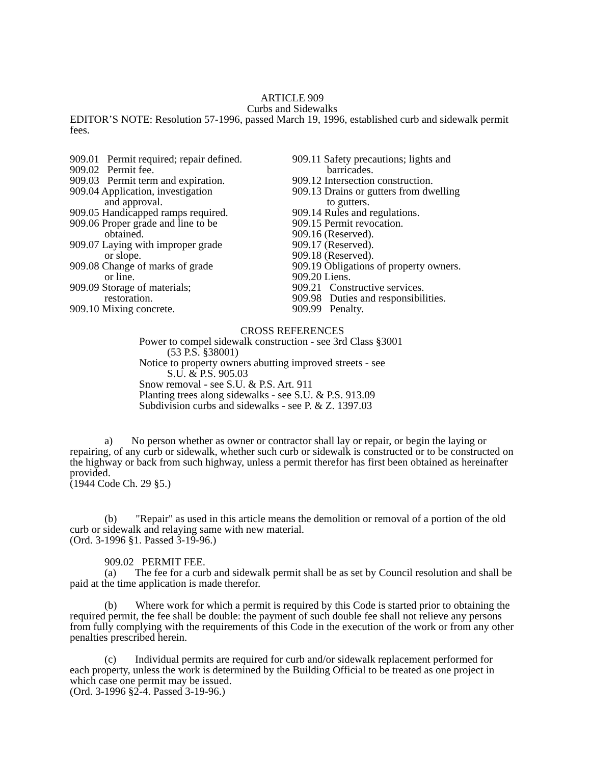ARTICLE 909
Curbs and Sidewalks
EDITOR’S NOTE: Resolution 57-1996, passed March 19, 1996, established curb and sidewalk permit fees.
909.01 Permit required; repair defined.
909.02 Permit fee.
909.03 Permit term and expiration.
909.04 Application, investigation
and approval.
909.05 Handicapped ramps required.
909.06 Proper grade and line to be
obtained.
909.07 Laying with improper grade
or slope.
909.08 Change of marks of grade
or line.
909.09 Storage of materials;
restoration.
909.10 Mixing concrete.
909.11 Safety precautions; lights and
barricades.
909.12 Intersection construction.
909.13 Drains or gutters from dwelling
to gutters.
909.14 Rules and regulations.
909.15 Permit revocation.
909.16 (Reserved).
909.17 (Reserved).
909.18 (Reserved).
909.19 Obligations of property owners.
909.20 Liens.
909.21 Constructive services.
909.98 Duties and responsibilities.
909.99 Penalty.
CROSS REFERENCES
Power to compel sidewalk construction - see 3rd Class §3001
(53 P.S. §38001)
Notice to property owners abutting improved streets - see
S.U. & P.S. 905.03
Snow removal - see S.U. & P.S. Art. 911
Planting trees along sidewalks - see S.U. & P.S. 913.09
Subdivision curbs and sidewalks - see P. & Z. 1397.03
a) No person whether as owner or contractor shall lay or repair, or begin the laying or repairing, of any curb or sidewalk, whether such curb or sidewalk is constructed or to be constructed on the highway or back from such highway, unless a permit therefor has first been obtained as hereinafter provided.
(1944 Code Ch. 29 §5.)
(b) "Repair" as used in this article means the demolition or removal of a portion of the old curb or sidewalk and relaying same with new material.
(Ord. 3-1996 §1. Passed 3-19-96.)
909.02 PERMIT FEE.
(a) The fee for a curb and sidewalk permit shall be as set by Council resolution and shall be paid at the time application is made therefor.
(b) Where work for which a permit is required by this Code is started prior to obtaining the required permit, the fee shall be double: the payment of such double fee shall not relieve any persons from fully complying with the requirements of this Code in the execution of the work or from any other penalties prescribed herein.
(c) Individual permits are required for curb and/or sidewalk replacement performed for each property, unless the work is determined by the Building Official to be treated as one project in which case one permit may be issued.
(Ord. 3-1996 §2-4. Passed 3-19-96.)